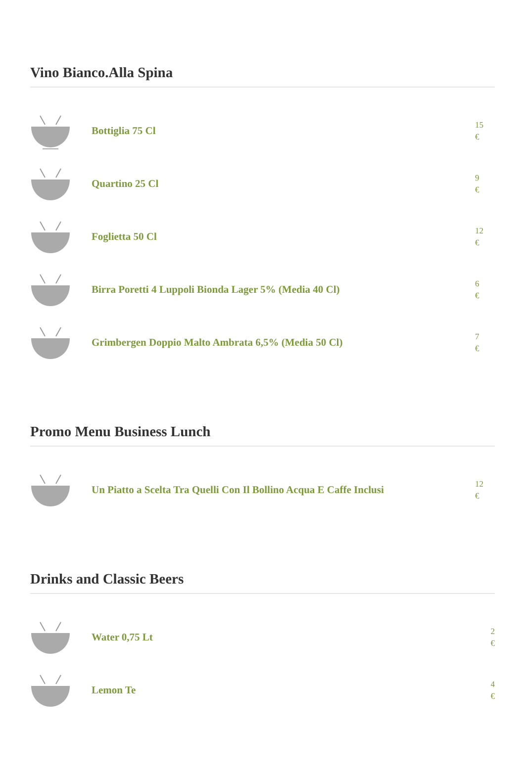Vino Bianco.Alla Spina
Bottiglia 75 Cl
15
€
Quartino 25 Cl
9
€
Foglietta 50 Cl
12
€
Birra Poretti 4 Luppoli Bionda Lager 5% (Media 40 Cl)
6
€
Grimbergen Doppio Malto Ambrata 6,5% (Media 50 Cl)
7
€
Promo Menu Business Lunch
Un Piatto a Scelta Tra Quelli Con Il Bollino Acqua E Caffe Inclusi
12
€
Drinks and Classic Beers
Water 0,75 Lt
2
€
Lemon Te
4
€